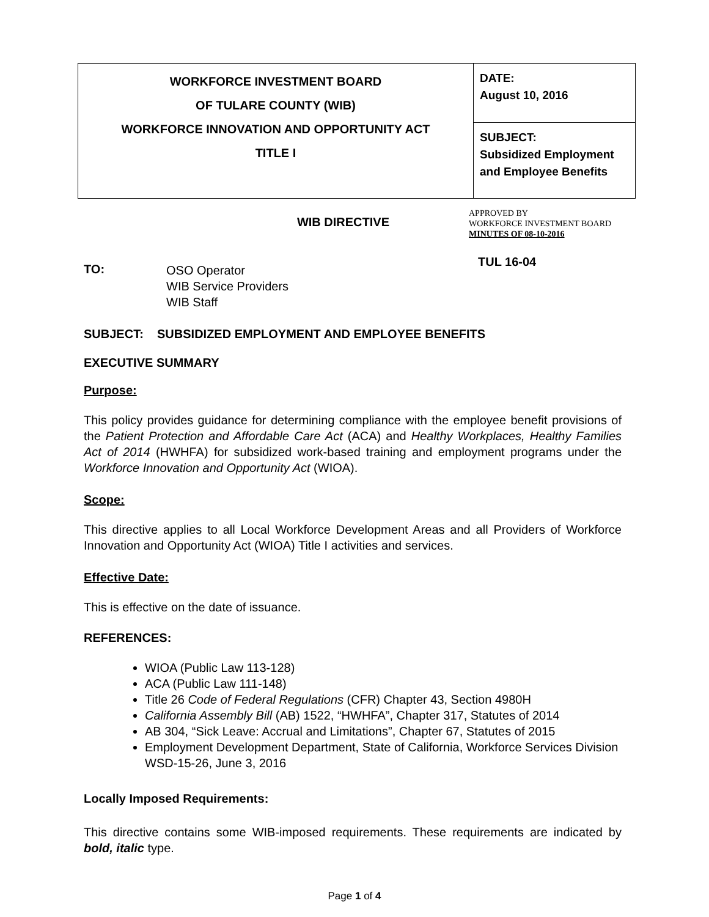| WORKFORCE INVESTMENT BOARD OF TULARE COUNTY (WIB) WORKFORCE INNOVATION AND OPPORTUNITY ACT TITLE I | DATE: August 10, 2016 |
| | SUBJECT: Subsidized Employment and Employee Benefits |
WIB DIRECTIVE
APPROVED BY
WORKFORCE INVESTMENT BOARD
MINUTES OF 08-10-2016
TO:
OSO Operator
WIB Service Providers
WIB Staff
TUL 16-04
SUBJECT: SUBSIDIZED EMPLOYMENT AND EMPLOYEE BENEFITS
EXECUTIVE SUMMARY
Purpose:
This policy provides guidance for determining compliance with the employee benefit provisions of the Patient Protection and Affordable Care Act (ACA) and Healthy Workplaces, Healthy Families Act of 2014 (HWHFA) for subsidized work-based training and employment programs under the Workforce Innovation and Opportunity Act (WIOA).
Scope:
This directive applies to all Local Workforce Development Areas and all Providers of Workforce Innovation and Opportunity Act (WIOA) Title I activities and services.
Effective Date:
This is effective on the date of issuance.
REFERENCES:
WIOA (Public Law 113-128)
ACA (Public Law 111-148)
Title 26 Code of Federal Regulations (CFR) Chapter 43, Section 4980H
California Assembly Bill (AB) 1522, “HWHFA”, Chapter 317, Statutes of 2014
AB 304, “Sick Leave: Accrual and Limitations”, Chapter 67, Statutes of 2015
Employment Development Department, State of California, Workforce Services Division WSD-15-26, June 3, 2016
Locally Imposed Requirements:
This directive contains some WIB-imposed requirements. These requirements are indicated by bold, italic type.
Page 1 of 4